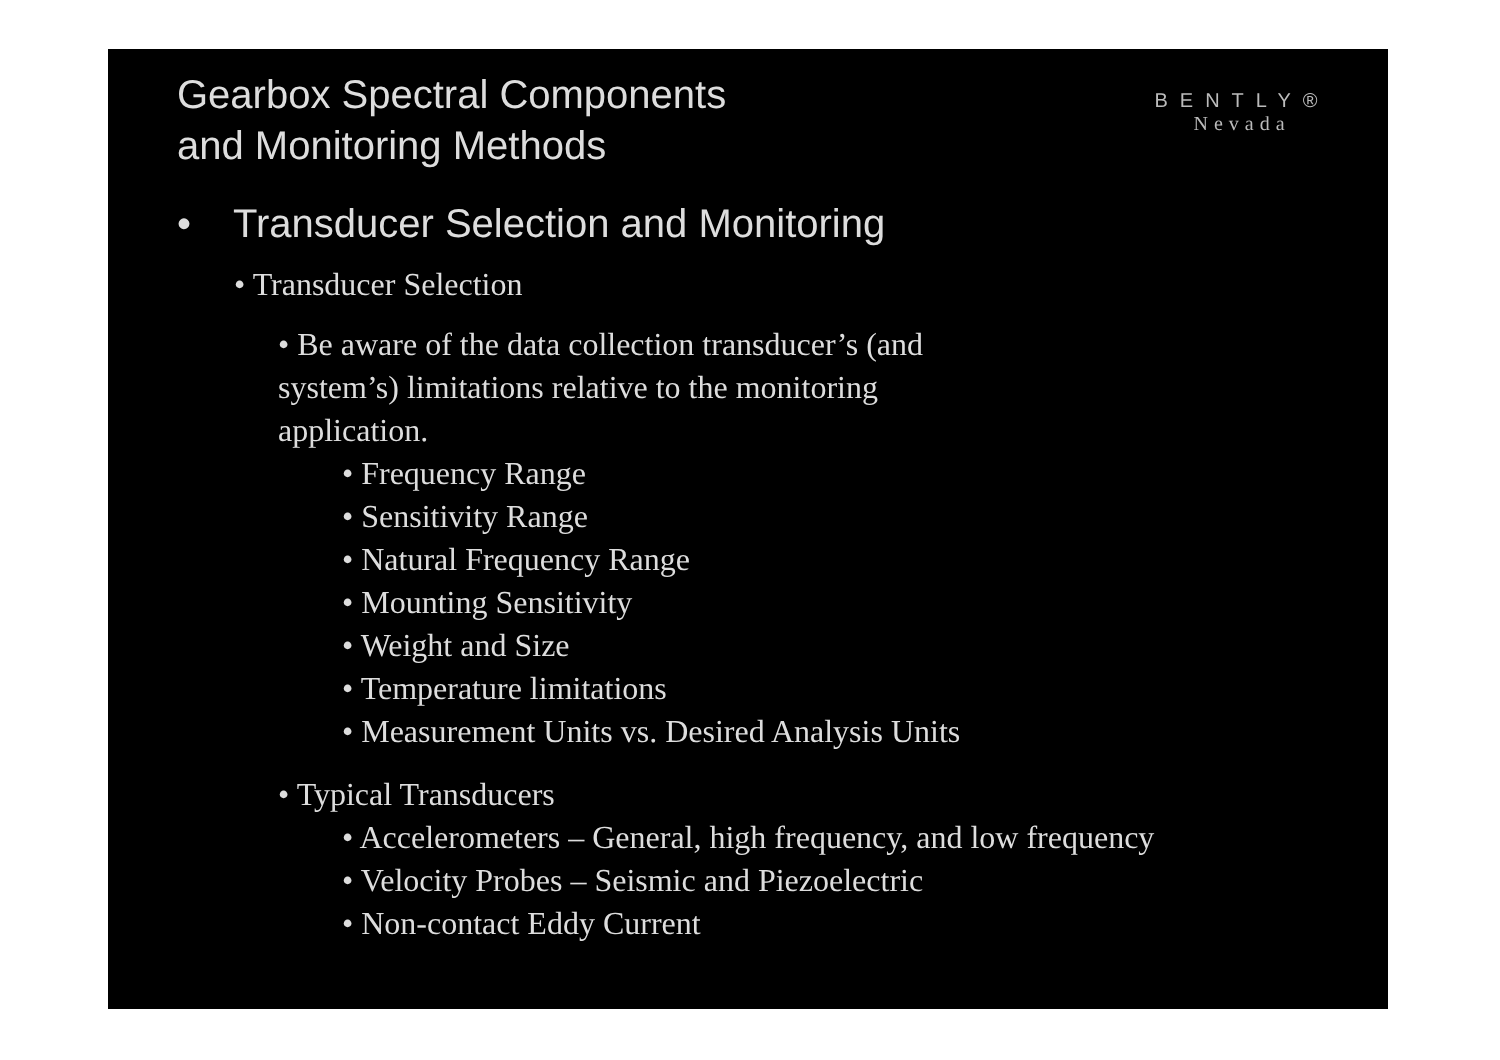BENTLY®
Nevada
Gearbox Spectral Components
and Monitoring Methods
• Transducer Selection and Monitoring
• Transducer Selection
• Be aware of the data collection transducer’s (and system’s) limitations relative to the monitoring application.
• Frequency Range
• Sensitivity Range
• Natural Frequency Range
• Mounting Sensitivity
• Weight and Size
• Temperature limitations
• Measurement Units vs. Desired Analysis Units
• Typical Transducers
• Accelerometers – General, high frequency, and low frequency
• Velocity Probes – Seismic and Piezoelectric
• Non-contact Eddy Current